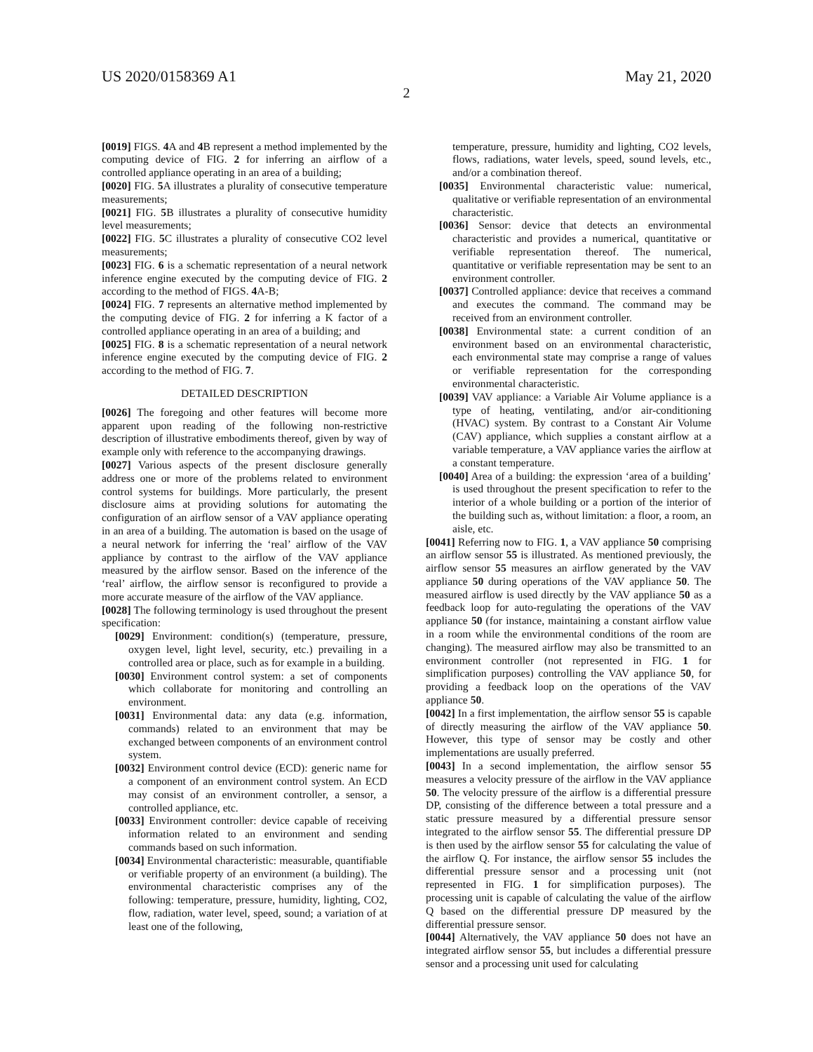US 2020/0158369 A1 May 21, 2020
2
[0019] FIGS. 4 A and 4 B represent a method implemented by the computing device of FIG. 2 for inferring an airflow of a controlled appliance operating in an area of a building;
[0020] FIG. 5 A illustrates a plurality of consecutive temperature measurements;
[0021] FIG. 5 B illustrates a plurality of consecutive humidity level measurements;
[0022] FIG. 5 C illustrates a plurality of consecutive CO2 level measurements;
[0023] FIG. 6 is a schematic representation of a neural network inference engine executed by the computing device of FIG. 2 according to the method of FIGS. 4 A-B;
[0024] FIG. 7 represents an alternative method implemented by the computing device of FIG. 2 for inferring a K factor of a controlled appliance operating in an area of a building; and
[0025] FIG. 8 is a schematic representation of a neural network inference engine executed by the computing device of FIG. 2 according to the method of FIG. 7.
DETAILED DESCRIPTION
[0026] The foregoing and other features will become more apparent upon reading of the following non-restrictive description of illustrative embodiments thereof, given by way of example only with reference to the accompanying drawings.
[0027] Various aspects of the present disclosure generally address one or more of the problems related to environment control systems for buildings. More particularly, the present disclosure aims at providing solutions for automating the configuration of an airflow sensor of a VAV appliance operating in an area of a building. The automation is based on the usage of a neural network for inferring the ‘real’ airflow of the VAV appliance by contrast to the airflow of the VAV appliance measured by the airflow sensor. Based on the inference of the ‘real’ airflow, the airflow sensor is reconfigured to provide a more accurate measure of the airflow of the VAV appliance.
[0028] The following terminology is used throughout the present specification:
[0029] Environment: condition(s) (temperature, pressure, oxygen level, light level, security, etc.) prevailing in a controlled area or place, such as for example in a building.
[0030] Environment control system: a set of components which collaborate for monitoring and controlling an environment.
[0031] Environmental data: any data (e.g. information, commands) related to an environment that may be exchanged between components of an environment control system.
[0032] Environment control device (ECD): generic name for a component of an environment control system. An ECD may consist of an environment controller, a sensor, a controlled appliance, etc.
[0033] Environment controller: device capable of receiving information related to an environment and sending commands based on such information.
[0034] Environmental characteristic: measurable, quantifiable or verifiable property of an environment (a building). The environmental characteristic comprises any of the following: temperature, pressure, humidity, lighting, CO2, flow, radiation, water level, speed, sound; a variation of at least one of the following,
temperature, pressure, humidity and lighting, CO2 levels, flows, radiations, water levels, speed, sound levels, etc., and/or a combination thereof.
[0035] Environmental characteristic value: numerical, qualitative or verifiable representation of an environmental characteristic.
[0036] Sensor: device that detects an environmental characteristic and provides a numerical, quantitative or verifiable representation thereof. The numerical, quantitative or verifiable representation may be sent to an environment controller.
[0037] Controlled appliance: device that receives a command and executes the command. The command may be received from an environment controller.
[0038] Environmental state: a current condition of an environment based on an environmental characteristic, each environmental state may comprise a range of values or verifiable representation for the corresponding environmental characteristic.
[0039] VAV appliance: a Variable Air Volume appliance is a type of heating, ventilating, and/or air-conditioning (HVAC) system. By contrast to a Constant Air Volume (CAV) appliance, which supplies a constant airflow at a variable temperature, a VAV appliance varies the airflow at a constant temperature.
[0040] Area of a building: the expression ‘area of a building’ is used throughout the present specification to refer to the interior of a whole building or a portion of the interior of the building such as, without limitation: a floor, a room, an aisle, etc.
[0041] Referring now to FIG. 1, a VAV appliance 50 comprising an airflow sensor 55 is illustrated. As mentioned previously, the airflow sensor 55 measures an airflow generated by the VAV appliance 50 during operations of the VAV appliance 50. The measured airflow is used directly by the VAV appliance 50 as a feedback loop for auto-regulating the operations of the VAV appliance 50 (for instance, maintaining a constant airflow value in a room while the environmental conditions of the room are changing). The measured airflow may also be transmitted to an environment controller (not represented in FIG. 1 for simplification purposes) controlling the VAV appliance 50, for providing a feedback loop on the operations of the VAV appliance 50.
[0042] In a first implementation, the airflow sensor 55 is capable of directly measuring the airflow of the VAV appliance 50. However, this type of sensor may be costly and other implementations are usually preferred.
[0043] In a second implementation, the airflow sensor 55 measures a velocity pressure of the airflow in the VAV appliance 50. The velocity pressure of the airflow is a differential pressure DP, consisting of the difference between a total pressure and a static pressure measured by a differential pressure sensor integrated to the airflow sensor 55. The differential pressure DP is then used by the airflow sensor 55 for calculating the value of the airflow Q. For instance, the airflow sensor 55 includes the differential pressure sensor and a processing unit (not represented in FIG. 1 for simplification purposes). The processing unit is capable of calculating the value of the airflow Q based on the differential pressure DP measured by the differential pressure sensor.
[0044] Alternatively, the VAV appliance 50 does not have an integrated airflow sensor 55, but includes a differential pressure sensor and a processing unit used for calculating